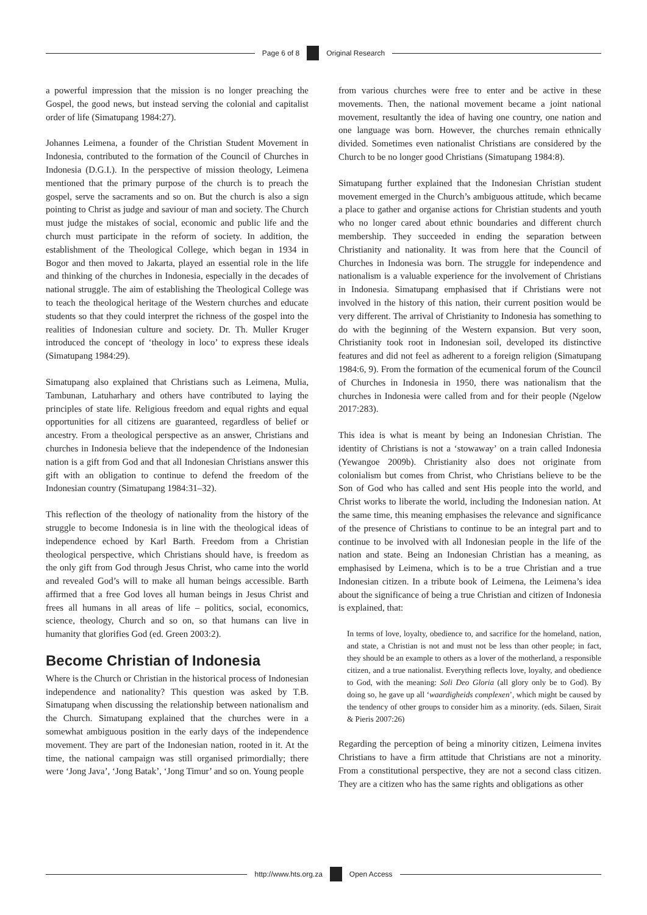Page 6 of 8 Original Research
a powerful impression that the mission is no longer preaching the Gospel, the good news, but instead serving the colonial and capitalist order of life (Simatupang 1984:27).
Johannes Leimena, a founder of the Christian Student Movement in Indonesia, contributed to the formation of the Council of Churches in Indonesia (D.G.I.). In the perspective of mission theology, Leimena mentioned that the primary purpose of the church is to preach the gospel, serve the sacraments and so on. But the church is also a sign pointing to Christ as judge and saviour of man and society. The Church must judge the mistakes of social, economic and public life and the church must participate in the reform of society. In addition, the establishment of the Theological College, which began in 1934 in Bogor and then moved to Jakarta, played an essential role in the life and thinking of the churches in Indonesia, especially in the decades of national struggle. The aim of establishing the Theological College was to teach the theological heritage of the Western churches and educate students so that they could interpret the richness of the gospel into the realities of Indonesian culture and society. Dr. Th. Muller Kruger introduced the concept of ‘theology in loco’ to express these ideals (Simatupang 1984:29).
Simatupang also explained that Christians such as Leimena, Mulia, Tambunan, Latuharhary and others have contributed to laying the principles of state life. Religious freedom and equal rights and equal opportunities for all citizens are guaranteed, regardless of belief or ancestry. From a theological perspective as an answer, Christians and churches in Indonesia believe that the independence of the Indonesian nation is a gift from God and that all Indonesian Christians answer this gift with an obligation to continue to defend the freedom of the Indonesian country (Simatupang 1984:31–32).
This reflection of the theology of nationality from the history of the struggle to become Indonesia is in line with the theological ideas of independence echoed by Karl Barth. Freedom from a Christian theological perspective, which Christians should have, is freedom as the only gift from God through Jesus Christ, who came into the world and revealed God’s will to make all human beings accessible. Barth affirmed that a free God loves all human beings in Jesus Christ and frees all humans in all areas of life – politics, social, economics, science, theology, Church and so on, so that humans can live in humanity that glorifies God (ed. Green 2003:2).
Become Christian of Indonesia
Where is the Church or Christian in the historical process of Indonesian independence and nationality? This question was asked by T.B. Simatupang when discussing the relationship between nationalism and the Church. Simatupang explained that the churches were in a somewhat ambiguous position in the early days of the independence movement. They are part of the Indonesian nation, rooted in it. At the time, the national campaign was still organised primordially; there were ‘Jong Java’, ‘Jong Batak’, ‘Jong Timur’ and so on. Young people
from various churches were free to enter and be active in these movements. Then, the national movement became a joint national movement, resultantly the idea of having one country, one nation and one language was born. However, the churches remain ethnically divided. Sometimes even nationalist Christians are considered by the Church to be no longer good Christians (Simatupang 1984:8).
Simatupang further explained that the Indonesian Christian student movement emerged in the Church’s ambiguous attitude, which became a place to gather and organise actions for Christian students and youth who no longer cared about ethnic boundaries and different church membership. They succeeded in ending the separation between Christianity and nationality. It was from here that the Council of Churches in Indonesia was born. The struggle for independence and nationalism is a valuable experience for the involvement of Christians in Indonesia. Simatupang emphasised that if Christians were not involved in the history of this nation, their current position would be very different. The arrival of Christianity to Indonesia has something to do with the beginning of the Western expansion. But very soon, Christianity took root in Indonesian soil, developed its distinctive features and did not feel as adherent to a foreign religion (Simatupang 1984:6, 9). From the formation of the ecumenical forum of the Council of Churches in Indonesia in 1950, there was nationalism that the churches in Indonesia were called from and for their people (Ngelow 2017:283).
This idea is what is meant by being an Indonesian Christian. The identity of Christians is not a ‘stowaway’ on a train called Indonesia (Yewangoe 2009b). Christianity also does not originate from colonialism but comes from Christ, who Christians believe to be the Son of God who has called and sent His people into the world, and Christ works to liberate the world, including the Indonesian nation. At the same time, this meaning emphasises the relevance and significance of the presence of Christians to continue to be an integral part and to continue to be involved with all Indonesian people in the life of the nation and state. Being an Indonesian Christian has a meaning, as emphasised by Leimena, which is to be a true Christian and a true Indonesian citizen. In a tribute book of Leimena, the Leimena’s idea about the significance of being a true Christian and citizen of Indonesia is explained, that:
In terms of love, loyalty, obedience to, and sacrifice for the homeland, nation, and state, a Christian is not and must not be less than other people; in fact, they should be an example to others as a lover of the motherland, a responsible citizen, and a true nationalist. Everything reflects love, loyalty, and obedience to God, with the meaning: Soli Deo Gloria (all glory only be to God). By doing so, he gave up all ‘waardigheids complexen’, which might be caused by the tendency of other groups to consider him as a minority. (eds. Silaen, Sirait & Pieris 2007:26)
Regarding the perception of being a minority citizen, Leimena invites Christians to have a firm attitude that Christians are not a minority. From a constitutional perspective, they are not a second class citizen. They are a citizen who has the same rights and obligations as other
http://www.hts.org.za Open Access